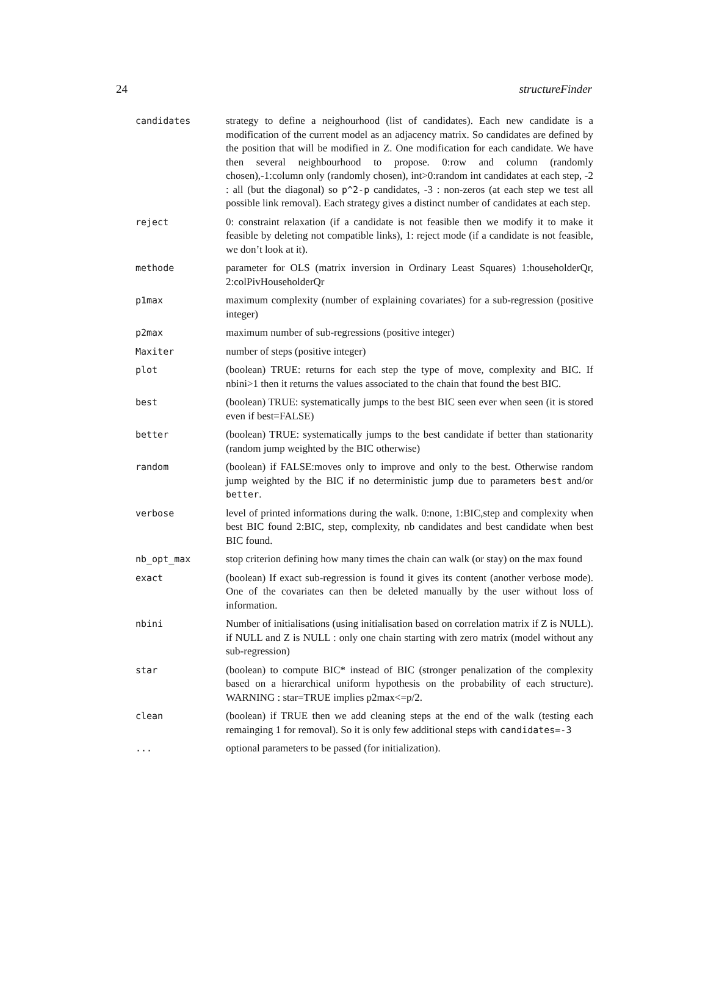24 structureFinder
| candidates | strategy to define a neighourhood (list of candidates). Each new candidate is a modification of the current model as an adjacency matrix. So candidates are defined by the position that will be modified in Z. One modification for each candidate. We have then several neighbourhood to propose. 0:row and column (randomly chosen),-1:column only (randomly chosen), int>0:random int candidates at each step, -2 : all (but the diagonal) so p^2-p candidates, -3 : non-zeros (at each step we test all possible link removal). Each strategy gives a distinct number of candidates at each step. |
| reject | 0: constraint relaxation (if a candidate is not feasible then we modify it to make it feasible by deleting not compatible links), 1: reject mode (if a candidate is not feasible, we don’t look at it). |
| methode | parameter for OLS (matrix inversion in Ordinary Least Squares) 1:householderQr, 2:colPivHouseholderQr |
| p1max | maximum complexity (number of explaining covariates) for a sub-regression (positive integer) |
| p2max | maximum number of sub-regressions (positive integer) |
| Maxiter | number of steps (positive integer) |
| plot | (boolean) TRUE: returns for each step the type of move, complexity and BIC. If nbini>1 then it returns the values associated to the chain that found the best BIC. |
| best | (boolean) TRUE: systematically jumps to the best BIC seen ever when seen (it is stored even if best=FALSE) |
| better | (boolean) TRUE: systematically jumps to the best candidate if better than stationarity (random jump weighted by the BIC otherwise) |
| random | (boolean) if FALSE:moves only to improve and only to the best. Otherwise random jump weighted by the BIC if no deterministic jump due to parameters best and/or better . |
| verbose | level of printed informations during the walk. 0:none, 1:BIC,step and complexity when best BIC found 2:BIC, step, complexity, nb candidates and best candidate when best BIC found. |
| nb_opt_max | stop criterion defining how many times the chain can walk (or stay) on the max found |
| exact | (boolean) If exact sub-regression is found it gives its content (another verbose mode). One of the covariates can then be deleted manually by the user without loss of information. |
| nbini | Number of initialisations (using initialisation based on correlation matrix if Z is NULL). if NULL and Z is NULL : only one chain starting with zero matrix (model without any sub-regression) |
| star | (boolean) to compute BIC* instead of BIC (stronger penalization of the complexity based on a hierarchical uniform hypothesis on the probability of each structure). WARNING : star=TRUE implies p2max<=p/2. |
| clean | (boolean) if TRUE then we add cleaning steps at the end of the walk (testing each remainging 1 for removal). So it is only few additional steps with candidates=-3 |
| ... | optional parameters to be passed (for initialization). |